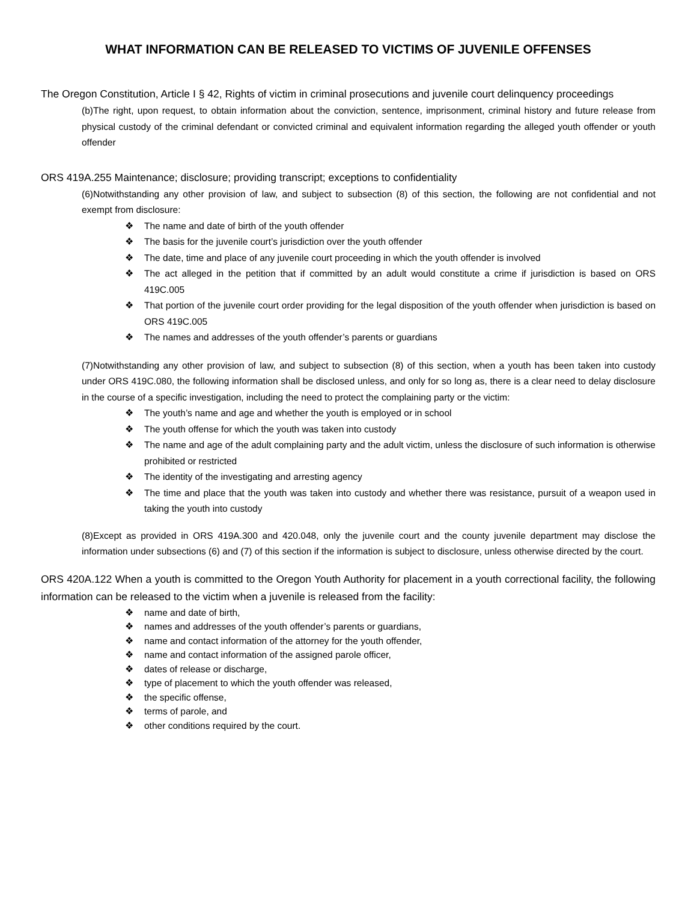WHAT INFORMATION CAN BE RELEASED TO VICTIMS OF JUVENILE OFFENSES
The Oregon Constitution, Article I § 42, Rights of victim in criminal prosecutions and juvenile court delinquency proceedings
(b)The right, upon request, to obtain information about the conviction, sentence, imprisonment, criminal history and future release from physical custody of the criminal defendant or convicted criminal and equivalent information regarding the alleged youth offender or youth offender
ORS 419A.255 Maintenance; disclosure; providing transcript; exceptions to confidentiality
(6)Notwithstanding any other provision of law, and subject to subsection (8) of this section, the following are not confidential and not exempt from disclosure:
❖ The name and date of birth of the youth offender
❖ The basis for the juvenile court’s jurisdiction over the youth offender
❖ The date, time and place of any juvenile court proceeding in which the youth offender is involved
❖ The act alleged in the petition that if committed by an adult would constitute a crime if jurisdiction is based on ORS 419C.005
❖ That portion of the juvenile court order providing for the legal disposition of the youth offender when jurisdiction is based on ORS 419C.005
❖ The names and addresses of the youth offender’s parents or guardians
(7)Notwithstanding any other provision of law, and subject to subsection (8) of this section, when a youth has been taken into custody under ORS 419C.080, the following information shall be disclosed unless, and only for so long as, there is a clear need to delay disclosure in the course of a specific investigation, including the need to protect the complaining party or the victim:
❖ The youth’s name and age and whether the youth is employed or in school
❖ The youth offense for which the youth was taken into custody
❖ The name and age of the adult complaining party and the adult victim, unless the disclosure of such information is otherwise prohibited or restricted
❖ The identity of the investigating and arresting agency
❖ The time and place that the youth was taken into custody and whether there was resistance, pursuit of a weapon used in taking the youth into custody
(8)Except as provided in ORS 419A.300 and 420.048, only the juvenile court and the county juvenile department may disclose the information under subsections (6) and (7) of this section if the information is subject to disclosure, unless otherwise directed by the court.
ORS 420A.122 When a youth is committed to the Oregon Youth Authority for placement in a youth correctional facility, the following information can be released to the victim when a juvenile is released from the facility:
❖ name and date of birth,
❖ names and addresses of the youth offender’s parents or guardians,
❖ name and contact information of the attorney for the youth offender,
❖ name and contact information of the assigned parole officer,
❖ dates of release or discharge,
❖ type of placement to which the youth offender was released,
❖ the specific offense,
❖ terms of parole, and
❖ other conditions required by the court.